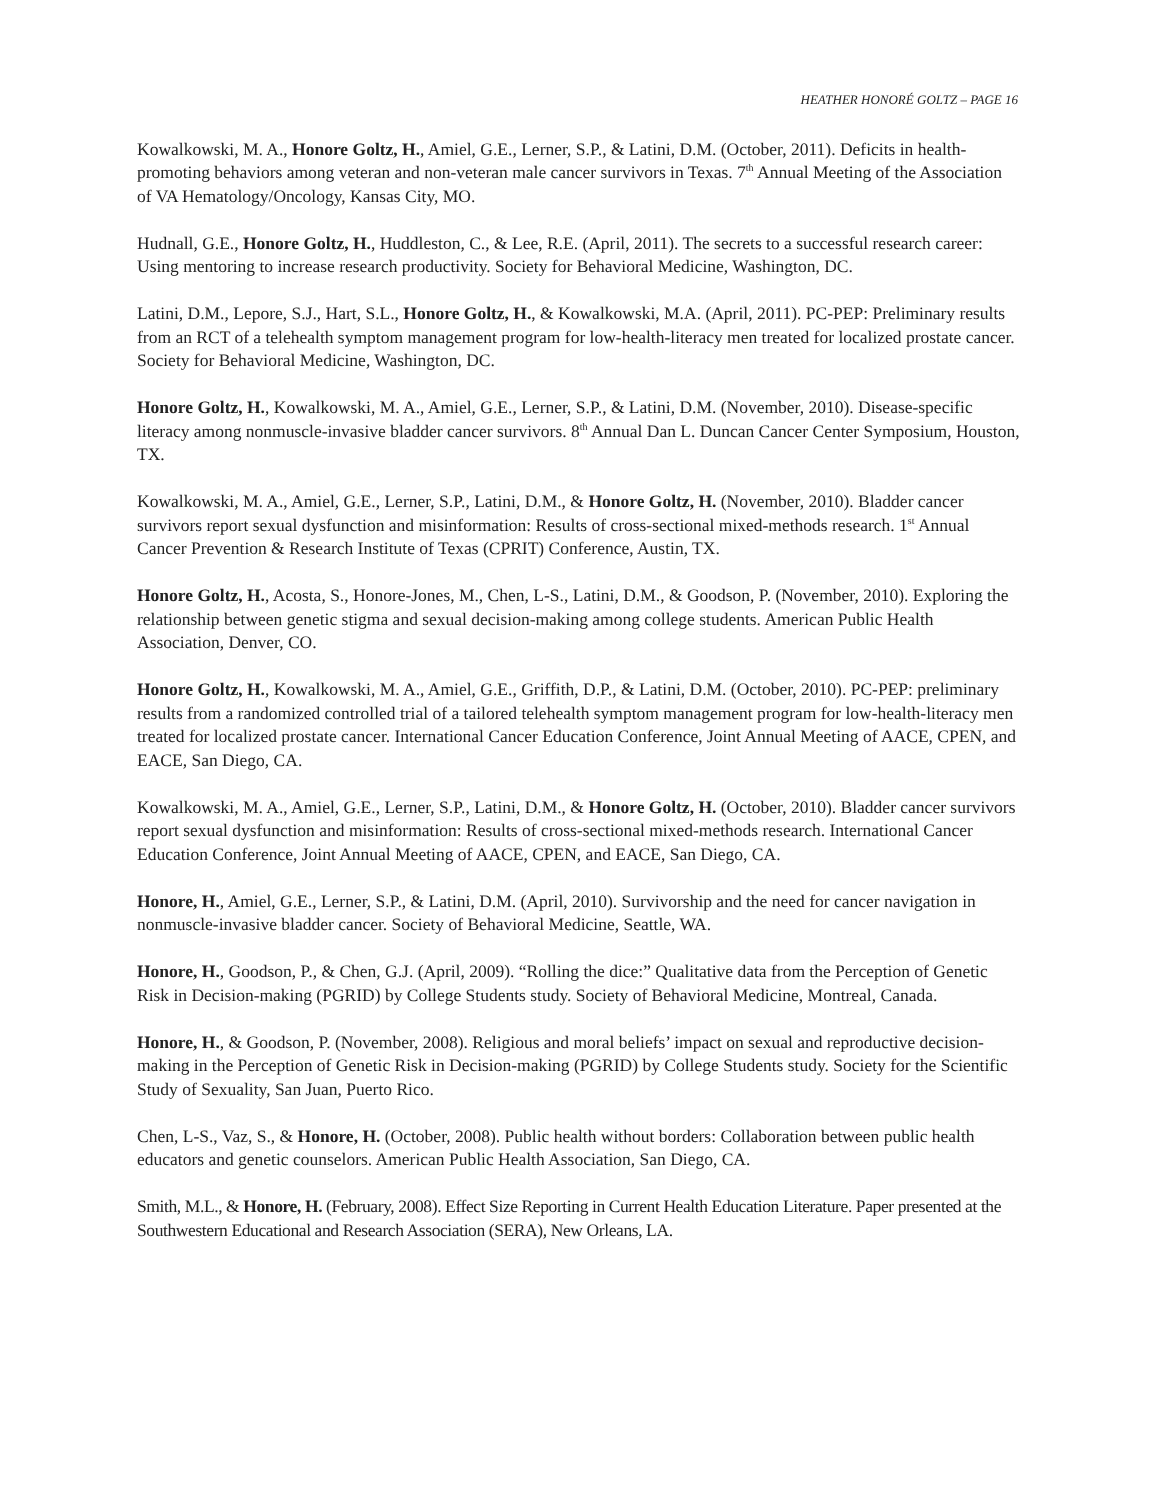HEATHER HONORÉ GOLTZ – PAGE 16
Kowalkowski, M. A., Honore Goltz, H., Amiel, G.E., Lerner, S.P., & Latini, D.M. (October, 2011). Deficits in health-promoting behaviors among veteran and non-veteran male cancer survivors in Texas. 7<sup>th</sup> Annual Meeting of the Association of VA Hematology/Oncology, Kansas City, MO.
Hudnall, G.E., Honore Goltz, H., Huddleston, C., & Lee, R.E. (April, 2011). The secrets to a successful research career: Using mentoring to increase research productivity. Society for Behavioral Medicine, Washington, DC.
Latini, D.M., Lepore, S.J., Hart, S.L., Honore Goltz, H., & Kowalkowski, M.A. (April, 2011). PC-PEP: Preliminary results from an RCT of a telehealth symptom management program for low-health-literacy men treated for localized prostate cancer. Society for Behavioral Medicine, Washington, DC.
Honore Goltz, H., Kowalkowski, M. A., Amiel, G.E., Lerner, S.P., & Latini, D.M. (November, 2010). Disease-specific literacy among nonmuscle-invasive bladder cancer survivors. 8<sup>th</sup> Annual Dan L. Duncan Cancer Center Symposium, Houston, TX.
Kowalkowski, M. A., Amiel, G.E., Lerner, S.P., Latini, D.M., & Honore Goltz, H. (November, 2010). Bladder cancer survivors report sexual dysfunction and misinformation: Results of cross-sectional mixed-methods research. 1<sup>st</sup> Annual Cancer Prevention & Research Institute of Texas (CPRIT) Conference, Austin, TX.
Honore Goltz, H., Acosta, S., Honore-Jones, M., Chen, L-S., Latini, D.M., & Goodson, P. (November, 2010). Exploring the relationship between genetic stigma and sexual decision-making among college students. American Public Health Association, Denver, CO.
Honore Goltz, H., Kowalkowski, M. A., Amiel, G.E., Griffith, D.P., & Latini, D.M. (October, 2010). PC-PEP: preliminary results from a randomized controlled trial of a tailored telehealth symptom management program for low-health-literacy men treated for localized prostate cancer. International Cancer Education Conference, Joint Annual Meeting of AACE, CPEN, and EACE, San Diego, CA.
Kowalkowski, M. A., Amiel, G.E., Lerner, S.P., Latini, D.M., & Honore Goltz, H. (October, 2010). Bladder cancer survivors report sexual dysfunction and misinformation: Results of cross-sectional mixed-methods research. International Cancer Education Conference, Joint Annual Meeting of AACE, CPEN, and EACE, San Diego, CA.
Honore, H., Amiel, G.E., Lerner, S.P., & Latini, D.M. (April, 2010). Survivorship and the need for cancer navigation in nonmuscle-invasive bladder cancer. Society of Behavioral Medicine, Seattle, WA.
Honore, H., Goodson, P., & Chen, G.J. (April, 2009). “Rolling the dice:” Qualitative data from the Perception of Genetic Risk in Decision-making (PGRID) by College Students study. Society of Behavioral Medicine, Montreal, Canada.
Honore, H., & Goodson, P. (November, 2008). Religious and moral beliefs’ impact on sexual and reproductive decision-making in the Perception of Genetic Risk in Decision-making (PGRID) by College Students study. Society for the Scientific Study of Sexuality, San Juan, Puerto Rico.
Chen, L-S., Vaz, S., & Honore, H. (October, 2008). Public health without borders: Collaboration between public health educators and genetic counselors. American Public Health Association, San Diego, CA.
Smith, M.L., & Honore, H. (February, 2008). Effect Size Reporting in Current Health Education Literature. Paper presented at the Southwestern Educational and Research Association (SERA), New Orleans, LA.